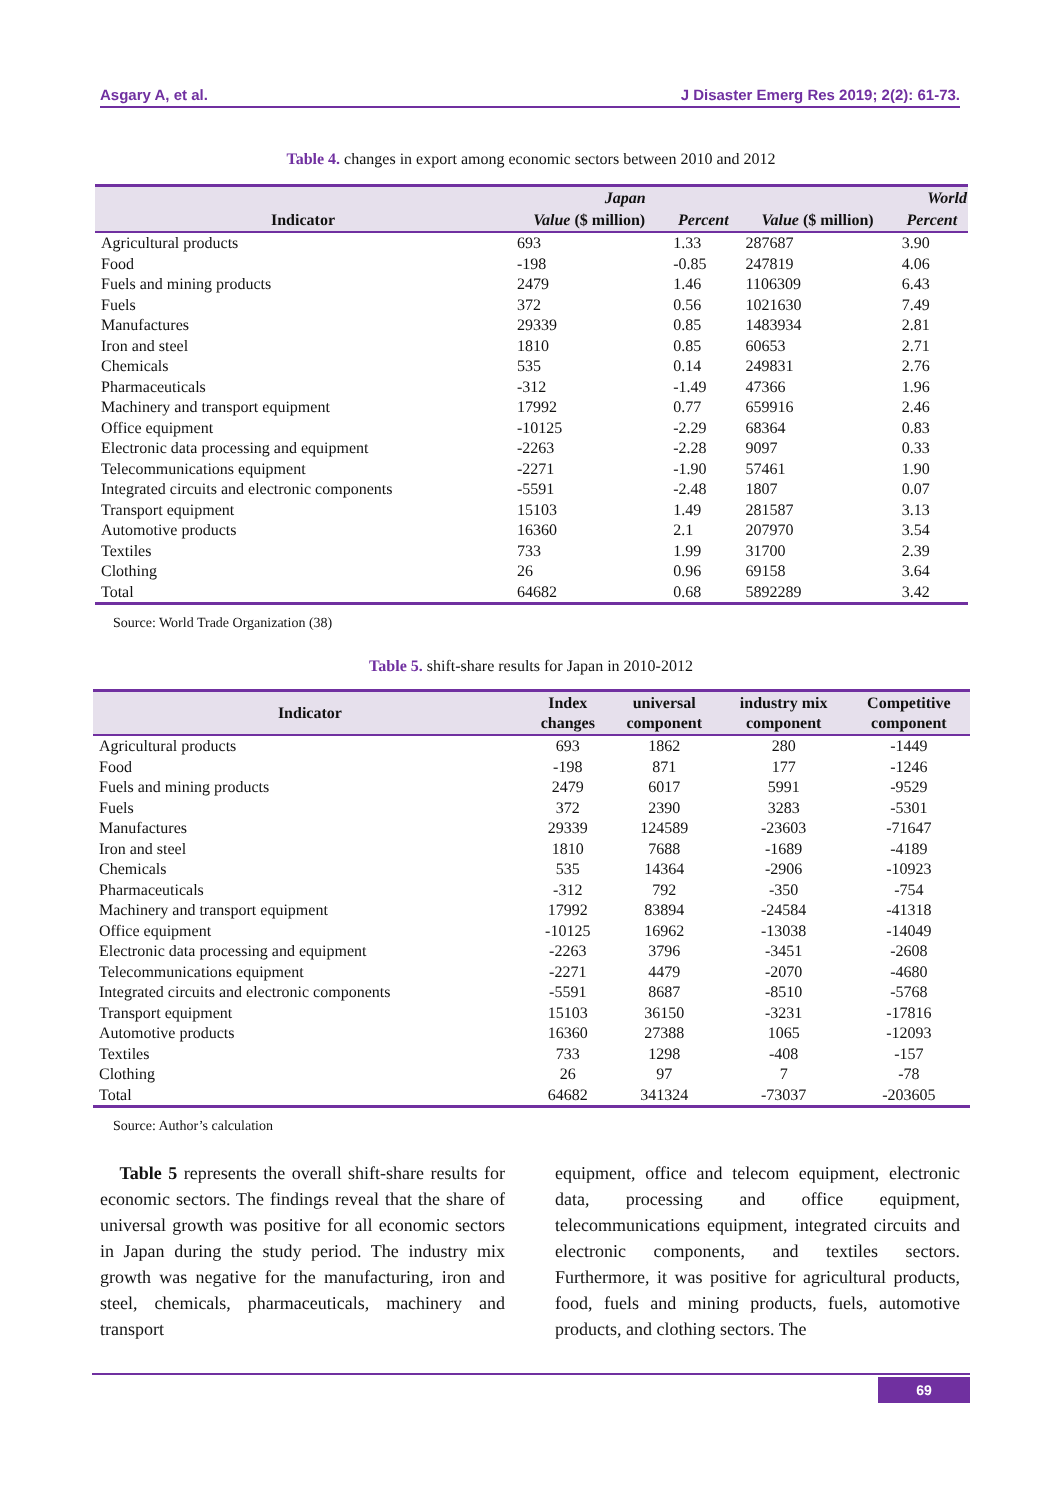Asgary A, et al. J Disaster Emerg Res 2019; 2(2): 61-73.
Table 4. changes in export among economic sectors between 2010 and 2012
| Indicator | Japan | | World | |
| --- | --- | --- | --- | --- |
| | Value ($ million) | Percent | Value ($ million) | Percent |
| Agricultural products | 693 | 1.33 | 287687 | 3.90 |
| Food | -198 | -0.85 | 247819 | 4.06 |
| Fuels and mining products | 2479 | 1.46 | 1106309 | 6.43 |
| Fuels | 372 | 0.56 | 1021630 | 7.49 |
| Manufactures | 29339 | 0.85 | 1483934 | 2.81 |
| Iron and steel | 1810 | 0.85 | 60653 | 2.71 |
| Chemicals | 535 | 0.14 | 249831 | 2.76 |
| Pharmaceuticals | -312 | -1.49 | 47366 | 1.96 |
| Machinery and transport equipment | 17992 | 0.77 | 659916 | 2.46 |
| Office equipment | -10125 | -2.29 | 68364 | 0.83 |
| Electronic data processing and equipment | -2263 | -2.28 | 9097 | 0.33 |
| Telecommunications equipment | -2271 | -1.90 | 57461 | 1.90 |
| Integrated circuits and electronic components | -5591 | -2.48 | 1807 | 0.07 |
| Transport equipment | 15103 | 1.49 | 281587 | 3.13 |
| Automotive products | 16360 | 2.1 | 207970 | 3.54 |
| Textiles | 733 | 1.99 | 31700 | 2.39 |
| Clothing | 26 | 0.96 | 69158 | 3.64 |
| Total | 64682 | 0.68 | 5892289 | 3.42 |
Source: World Trade Organization (38)
Table 5. shift-share results for Japan in 2010-2012
| Indicator | Index changes | universal component | industry mix component | Competitive component |
| --- | --- | --- | --- | --- |
| Agricultural products | 693 | 1862 | 280 | -1449 |
| Food | -198 | 871 | 177 | -1246 |
| Fuels and mining products | 2479 | 6017 | 5991 | -9529 |
| Fuels | 372 | 2390 | 3283 | -5301 |
| Manufactures | 29339 | 124589 | -23603 | -71647 |
| Iron and steel | 1810 | 7688 | -1689 | -4189 |
| Chemicals | 535 | 14364 | -2906 | -10923 |
| Pharmaceuticals | -312 | 792 | -350 | -754 |
| Machinery and transport equipment | 17992 | 83894 | -24584 | -41318 |
| Office equipment | -10125 | 16962 | -13038 | -14049 |
| Electronic data processing and equipment | -2263 | 3796 | -3451 | -2608 |
| Telecommunications equipment | -2271 | 4479 | -2070 | -4680 |
| Integrated circuits and electronic components | -5591 | 8687 | -8510 | -5768 |
| Transport equipment | 15103 | 36150 | -3231 | -17816 |
| Automotive products | 16360 | 27388 | 1065 | -12093 |
| Textiles | 733 | 1298 | -408 | -157 |
| Clothing | 26 | 97 | 7 | -78 |
| Total | 64682 | 341324 | -73037 | -203605 |
Source: Author’s calculation
Table 5 represents the overall shift-share results for economic sectors. The findings reveal that the share of universal growth was positive for all economic sectors in Japan during the study period. The industry mix growth was negative for the manufacturing, iron and steel, chemicals, pharmaceuticals, machinery and transport
equipment, office and telecom equipment, electronic data, processing and office equipment, telecommunications equipment, integrated circuits and electronic components, and textiles sectors. Furthermore, it was positive for agricultural products, food, fuels and mining products, fuels, automotive products, and clothing sectors. The
69